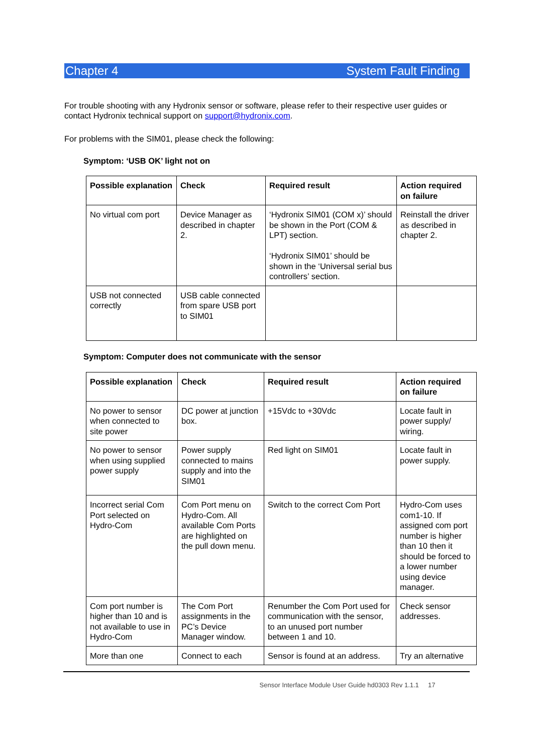Chapter 4 System Fault Finding
For trouble shooting with any Hydronix sensor or software, please refer to their respective user guides or contact Hydronix technical support on support@hydronix.com.
For problems with the SIM01, please check the following:
Symptom: ‘USB OK’ light not on
| Possible explanation | Check | Required result | Action required on failure |
| --- | --- | --- | --- |
| No virtual com port | Device Manager as described in chapter 2. | ‘Hydronix SIM01 (COM x)’ should be shown in the Port (COM & LPT) section. ‘Hydronix SIM01’ should be shown in the ‘Universal serial bus controllers’ section. | Reinstall the driver as described in chapter 2. |
| USB not connected correctly | USB cable connected from spare USB port to SIM01 | | |
Symptom: Computer does not communicate with the sensor
| Possible explanation | Check | Required result | Action required on failure |
| --- | --- | --- | --- |
| No power to sensor when connected to site power | DC power at junction box. | +15Vdc to +30Vdc | Locate fault in power supply/ wiring. |
| No power to sensor when using supplied power supply | Power supply connected to mains supply and into the SIM01 | Red light on SIM01 | Locate fault in power supply. |
| Incorrect serial Com Port selected on Hydro-Com | Com Port menu on Hydro-Com. All available Com Ports are highlighted on the pull down menu. | Switch to the correct Com Port | Hydro-Com uses com1-10. If assigned com port number is higher than 10 then it should be forced to a lower number using device manager. |
| Com port number is higher than 10 and is not available to use in Hydro-Com | The Com Port assignments in the PC’s Device Manager window. | Renumber the Com Port used for communication with the sensor, to an unused port number between 1 and 10. | Check sensor addresses. |
| More than one | Connect to each | Sensor is found at an address. | Try an alternative |
Sensor Interface Module User Guide hd0303 Rev 1.1.1 17